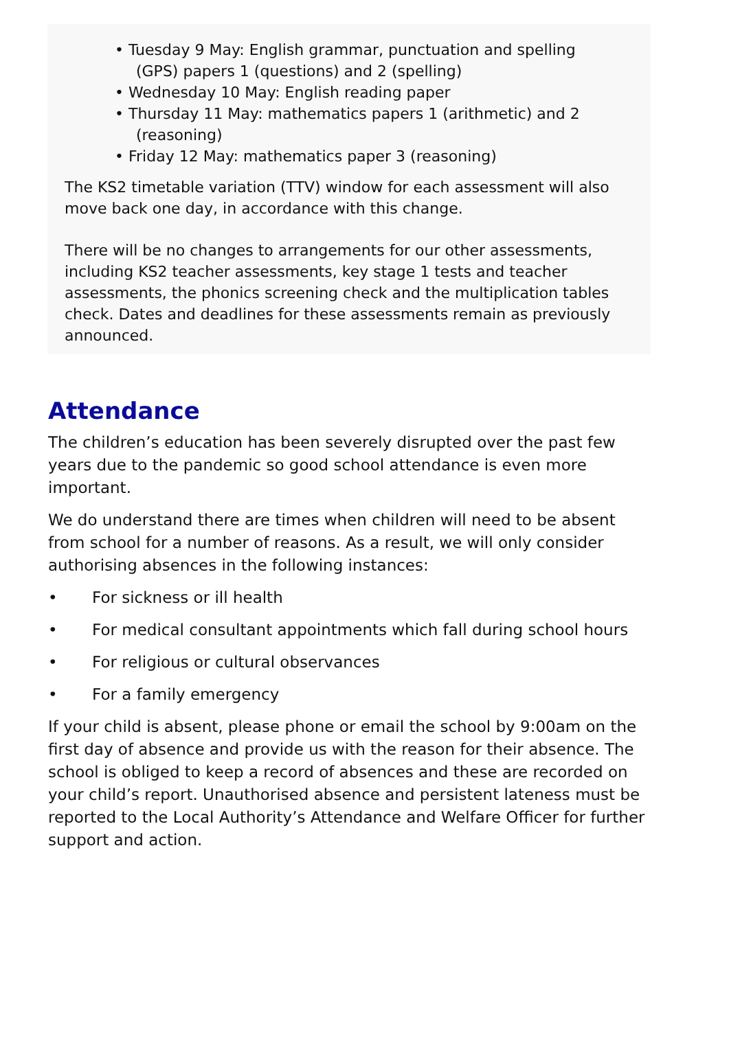• Tuesday 9 May: English grammar, punctuation and spelling
(GPS) papers 1 (questions) and 2 (spelling)
• Wednesday 10 May: English reading paper
• Thursday 11 May: mathematics papers 1 (arithmetic) and 2
(reasoning)
• Friday 12 May: mathematics paper 3 (reasoning)
The KS2 timetable variation (TTV) window for each assessment will also move back one day, in accordance with this change.
There will be no changes to arrangements for our other assessments, including KS2 teacher assessments, key stage 1 tests and teacher assessments, the phonics screening check and the multiplication tables check. Dates and deadlines for these assessments remain as previously announced.
Attendance
The children’s education has been severely disrupted over the past few years due to the pandemic so good school attendance is even more important.
We do understand there are times when children will need to be absent from school for a number of reasons. As a result, we will only consider authorising absences in the following instances:
• For sickness or ill health
• For medical consultant appointments which fall during school hours
• For religious or cultural observances
• For a family emergency
If your child is absent, please phone or email the school by 9:00am on the first day of absence and provide us with the reason for their absence. The school is obliged to keep a record of absences and these are recorded on your child’s report. Unauthorised absence and persistent lateness must be reported to the Local Authority’s Attendance and Welfare Officer for further support and action.